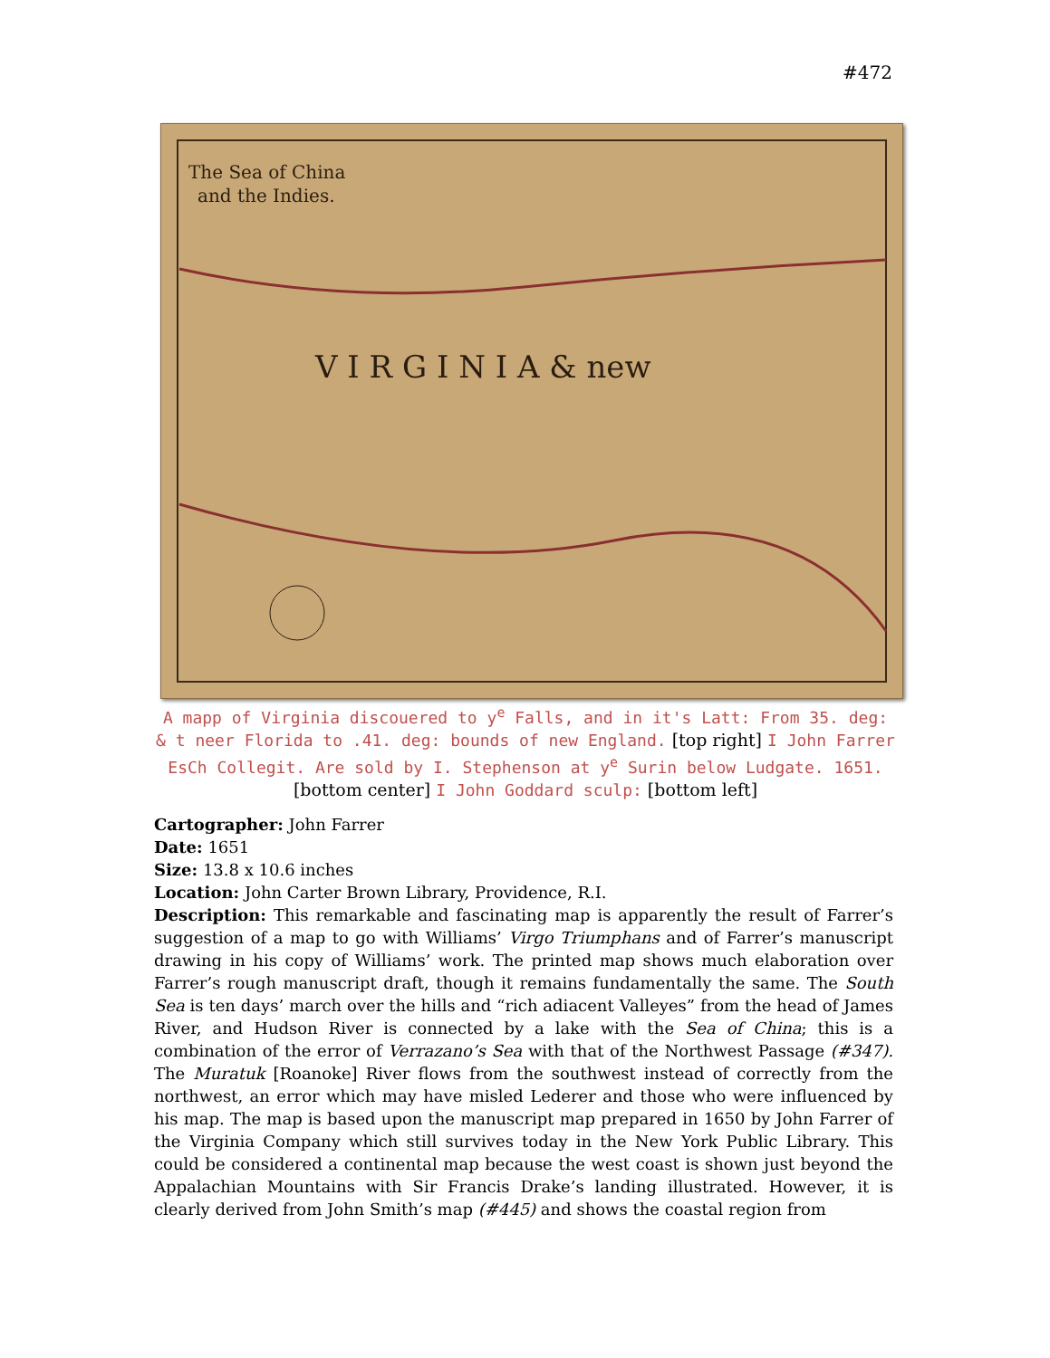#472
The Sea of China
and the Indies.
V I R G I N I A & new
A mapp of Virginia discouered to y<sup>e</sup> Falls, and in it's Latt: From 35. deg: & t neer Florida to .41. deg: bounds of new England. [top right] I John Farrer EsCh Collegit. Are sold by I. Stephenson at y<sup>e</sup> Surin below Ludgate. 1651. [bottom center] I John Goddard sculp: [bottom left]
Cartographer: John Farrer
Date: 1651
Size: 13.8 x 10.6 inches
Location: John Carter Brown Library, Providence, R.I.
Description: This remarkable and fascinating map is apparently the result of Farrer’s suggestion of a map to go with Williams’ Virgo Triumphans and of Farrer’s manuscript drawing in his copy of Williams’ work. The printed map shows much elaboration over Farrer’s rough manuscript draft, though it remains fundamentally the same. The South Sea is ten days’ march over the hills and “rich adiacent Valleyes” from the head of James River, and Hudson River is connected by a lake with the Sea of China; this is a combination of the error of Verrazano’s Sea with that of the Northwest Passage (#347). The Muratuk [Roanoke] River flows from the southwest instead of correctly from the northwest, an error which may have misled Lederer and those who were influenced by his map. The map is based upon the manuscript map prepared in 1650 by John Farrer of the Virginia Company which still survives today in the New York Public Library. This could be considered a continental map because the west coast is shown just beyond the Appalachian Mountains with Sir Francis Drake’s landing illustrated. However, it is clearly derived from John Smith’s map (#445) and shows the coastal region from